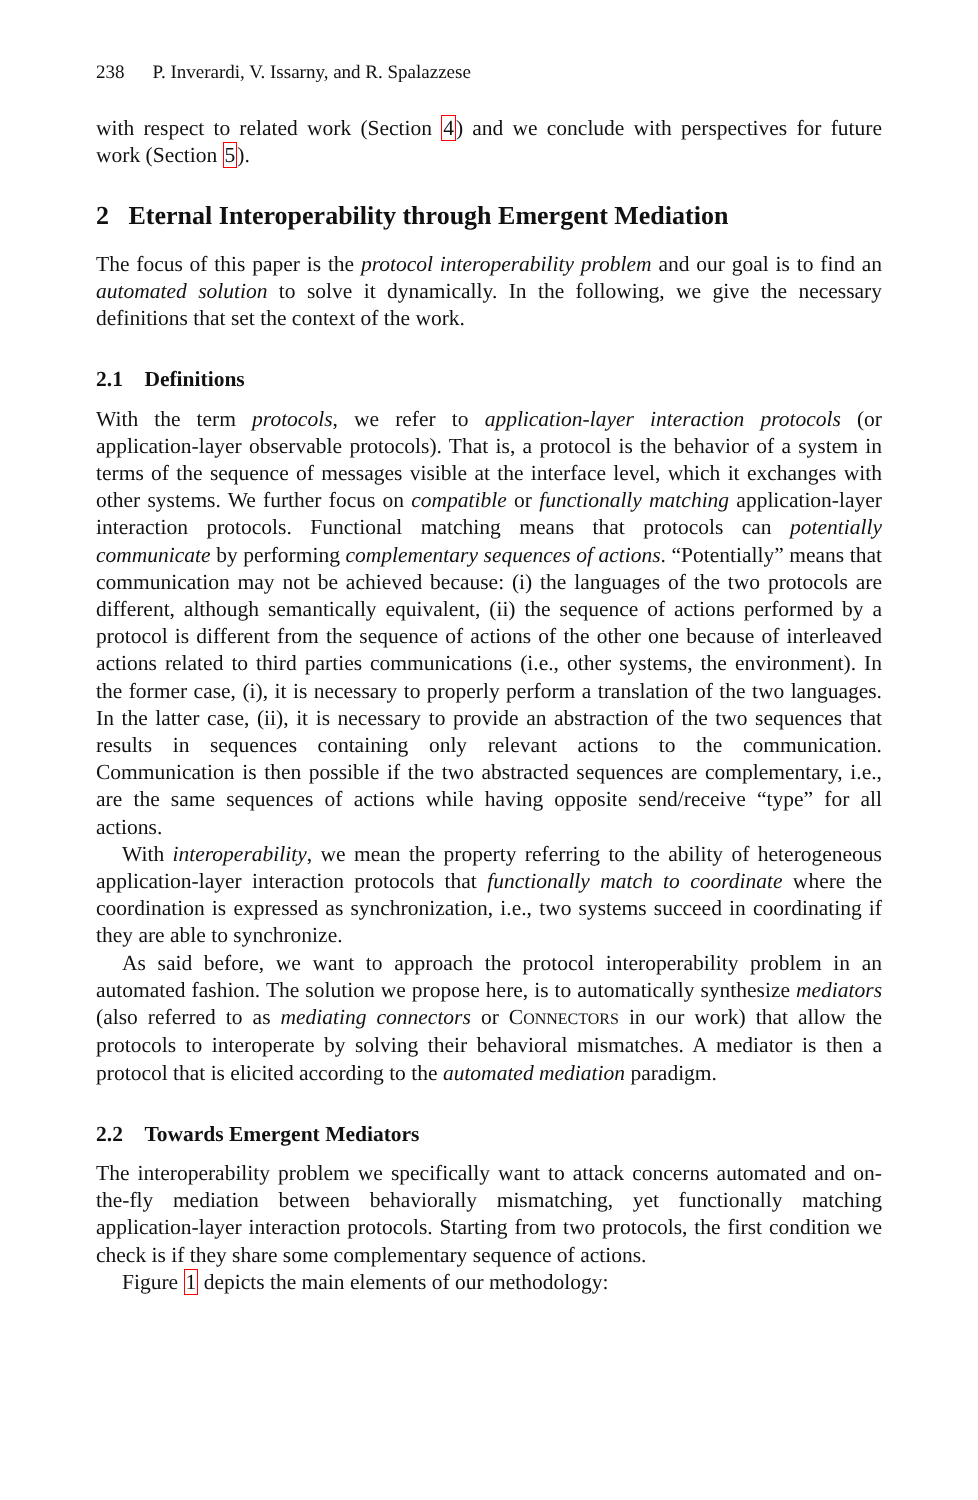238 P. Inverardi, V. Issarny, and R. Spalazzese
with respect to related work (Section 4) and we conclude with perspectives for future work (Section 5).
2 Eternal Interoperability through Emergent Mediation
The focus of this paper is the protocol interoperability problem and our goal is to find an automated solution to solve it dynamically. In the following, we give the necessary definitions that set the context of the work.
2.1 Definitions
With the term protocols, we refer to application-layer interaction protocols (or application-layer observable protocols). That is, a protocol is the behavior of a system in terms of the sequence of messages visible at the interface level, which it exchanges with other systems. We further focus on compatible or functionally matching application-layer interaction protocols. Functional matching means that protocols can potentially communicate by performing complementary sequences of actions. “Potentially” means that communication may not be achieved because: (i) the languages of the two protocols are different, although semantically equivalent, (ii) the sequence of actions performed by a protocol is different from the sequence of actions of the other one because of interleaved actions related to third parties communications (i.e., other systems, the environment). In the former case, (i), it is necessary to properly perform a translation of the two languages. In the latter case, (ii), it is necessary to provide an abstraction of the two sequences that results in sequences containing only relevant actions to the communication. Communication is then possible if the two abstracted sequences are complementary, i.e., are the same sequences of actions while having opposite send/receive “type” for all actions.
With interoperability, we mean the property referring to the ability of heterogeneous application-layer interaction protocols that functionally match to coordinate where the coordination is expressed as synchronization, i.e., two systems succeed in coordinating if they are able to synchronize.
As said before, we want to approach the protocol interoperability problem in an automated fashion. The solution we propose here, is to automatically synthesize mediators (also referred to as mediating connectors or CONNECTORS in our work) that allow the protocols to interoperate by solving their behavioral mismatches. A mediator is then a protocol that is elicited according to the automated mediation paradigm.
2.2 Towards Emergent Mediators
The interoperability problem we specifically want to attack concerns automated and on-the-fly mediation between behaviorally mismatching, yet functionally matching application-layer interaction protocols. Starting from two protocols, the first condition we check is if they share some complementary sequence of actions.
Figure 1 depicts the main elements of our methodology: